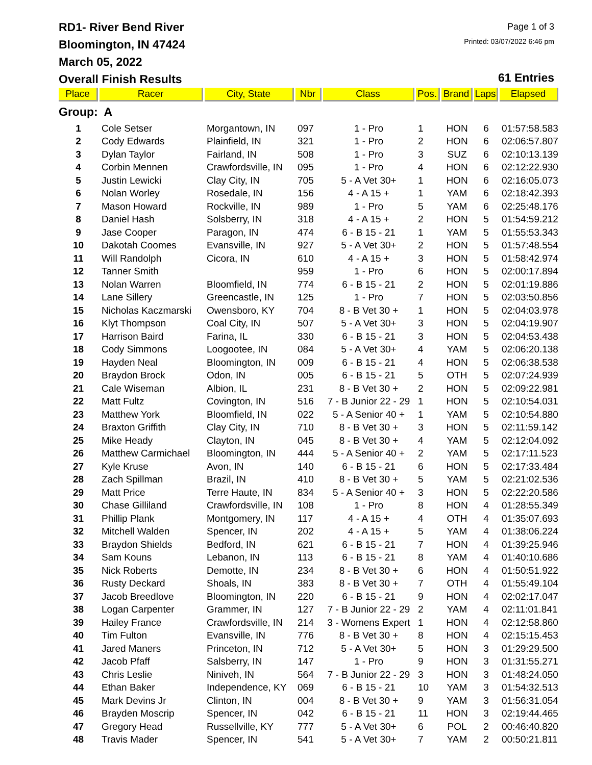RD1- River Bend River
Bloomington, IN 47424
March 05, 2022
Overall Finish Results
Page 1 of 3
Printed: 03/07/2022 6:46 pm
61 Entries
| Place | Racer | City, State | Nbr | Class | Pos. | Brand | Laps | Elapsed |
| --- | --- | --- | --- | --- | --- | --- | --- | --- |
| Group: A | | | | | | | | |
| 1 | Cole Setser | Morgantown, IN | 097 | 1 - Pro | 1 | HON | 6 | 01:57:58.583 |
| 2 | Cody Edwards | Plainfield, IN | 321 | 1 - Pro | 2 | HON | 6 | 02:06:57.807 |
| 3 | Dylan Taylor | Fairland, IN | 508 | 1 - Pro | 3 | SUZ | 6 | 02:10:13.139 |
| 4 | Corbin Mennen | Crawfordsville, IN | 095 | 1 - Pro | 4 | HON | 6 | 02:12:22.930 |
| 5 | Justin Lewicki | Clay City, IN | 705 | 5 - A Vet 30+ | 1 | HON | 6 | 02:16:05.073 |
| 6 | Nolan Worley | Rosedale, IN | 156 | 4 - A 15 + | 1 | YAM | 6 | 02:18:42.393 |
| 7 | Mason Howard | Rockville, IN | 989 | 1 - Pro | 5 | YAM | 6 | 02:25:48.176 |
| 8 | Daniel Hash | Solsberry, IN | 318 | 4 - A 15 + | 2 | HON | 5 | 01:54:59.212 |
| 9 | Jase Cooper | Paragon, IN | 474 | 6 - B 15 - 21 | 1 | YAM | 5 | 01:55:53.343 |
| 10 | Dakotah Coomes | Evansville, IN | 927 | 5 - A Vet 30+ | 2 | HON | 5 | 01:57:48.554 |
| 11 | Will Randolph | Cicora, IN | 610 | 4 - A 15 + | 3 | HON | 5 | 01:58:42.974 |
| 12 | Tanner Smith | | 959 | 1 - Pro | 6 | HON | 5 | 02:00:17.894 |
| 13 | Nolan Warren | Bloomfield, IN | 774 | 6 - B 15 - 21 | 2 | HON | 5 | 02:01:19.886 |
| 14 | Lane Sillery | Greencastle, IN | 125 | 1 - Pro | 7 | HON | 5 | 02:03:50.856 |
| 15 | Nicholas Kaczmarski | Owensboro, KY | 704 | 8 - B Vet 30 + | 1 | HON | 5 | 02:04:03.978 |
| 16 | Klyt Thompson | Coal City, IN | 507 | 5 - A Vet 30+ | 3 | HON | 5 | 02:04:19.907 |
| 17 | Harrison Baird | Farina, IL | 330 | 6 - B 15 - 21 | 3 | HON | 5 | 02:04:53.438 |
| 18 | Cody Simmons | Loogootee, IN | 084 | 5 - A Vet 30+ | 4 | YAM | 5 | 02:06:20.138 |
| 19 | Hayden Neal | Bloomington, IN | 009 | 6 - B 15 - 21 | 4 | HON | 5 | 02:06:38.538 |
| 20 | Braydon Brock | Odon, IN | 005 | 6 - B 15 - 21 | 5 | OTH | 5 | 02:07:24.939 |
| 21 | Cale Wiseman | Albion, IL | 231 | 8 - B Vet 30 + | 2 | HON | 5 | 02:09:22.981 |
| 22 | Matt Fultz | Covington, IN | 516 | 7 - B Junior 22 - 29 | 1 | HON | 5 | 02:10:54.031 |
| 23 | Matthew York | Bloomfield, IN | 022 | 5 - A Senior 40 + | 1 | YAM | 5 | 02:10:54.880 |
| 24 | Braxton Griffith | Clay City, IN | 710 | 8 - B Vet 30 + | 3 | HON | 5 | 02:11:59.142 |
| 25 | Mike Heady | Clayton, IN | 045 | 8 - B Vet 30 + | 4 | YAM | 5 | 02:12:04.092 |
| 26 | Matthew Carmichael | Bloomington, IN | 444 | 5 - A Senior 40 + | 2 | YAM | 5 | 02:17:11.523 |
| 27 | Kyle Kruse | Avon, IN | 140 | 6 - B 15 - 21 | 6 | HON | 5 | 02:17:33.484 |
| 28 | Zach Spillman | Brazil, IN | 410 | 8 - B Vet 30 + | 5 | YAM | 5 | 02:21:02.536 |
| 29 | Matt Price | Terre Haute, IN | 834 | 5 - A Senior 40 + | 3 | HON | 5 | 02:22:20.586 |
| 30 | Chase Gilliland | Crawfordsville, IN | 108 | 1 - Pro | 8 | HON | 4 | 01:28:55.349 |
| 31 | Phillip Plank | Montgomery, IN | 117 | 4 - A 15 + | 4 | OTH | 4 | 01:35:07.693 |
| 32 | Mitchell Walden | Spencer, IN | 202 | 4 - A 15 + | 5 | YAM | 4 | 01:38:06.224 |
| 33 | Braydon Shields | Bedford, IN | 621 | 6 - B 15 - 21 | 7 | HON | 4 | 01:39:25.946 |
| 34 | Sam Kouns | Lebanon, IN | 113 | 6 - B 15 - 21 | 8 | YAM | 4 | 01:40:10.686 |
| 35 | Nick Roberts | Demotte, IN | 234 | 8 - B Vet 30 + | 6 | HON | 4 | 01:50:51.922 |
| 36 | Rusty Deckard | Shoals, IN | 383 | 8 - B Vet 30 + | 7 | OTH | 4 | 01:55:49.104 |
| 37 | Jacob Breedlove | Bloomington, IN | 220 | 6 - B 15 - 21 | 9 | HON | 4 | 02:02:17.047 |
| 38 | Logan Carpenter | Grammer, IN | 127 | 7 - B Junior 22 - 29 | 2 | YAM | 4 | 02:11:01.841 |
| 39 | Hailey France | Crawfordsville, IN | 214 | 3 - Womens Expert | 1 | HON | 4 | 02:12:58.860 |
| 40 | Tim Fulton | Evansville, IN | 776 | 8 - B Vet 30 + | 8 | HON | 4 | 02:15:15.453 |
| 41 | Jared Maners | Princeton, IN | 712 | 5 - A Vet 30+ | 5 | HON | 3 | 01:29:29.500 |
| 42 | Jacob Pfaff | Salsberry, IN | 147 | 1 - Pro | 9 | HON | 3 | 01:31:55.271 |
| 43 | Chris Leslie | Niniveh, IN | 564 | 7 - B Junior 22 - 29 | 3 | HON | 3 | 01:48:24.050 |
| 44 | Ethan Baker | Independence, KY | 069 | 6 - B 15 - 21 | 10 | YAM | 3 | 01:54:32.513 |
| 45 | Mark Devins Jr | Clinton, IN | 004 | 8 - B Vet 30 + | 9 | YAM | 3 | 01:56:31.054 |
| 46 | Brayden Moscrip | Spencer, IN | 042 | 6 - B 15 - 21 | 11 | HON | 3 | 02:19:44.465 |
| 47 | Gregory Head | Russellville, KY | 777 | 5 - A Vet 30+ | 6 | POL | 2 | 00:46:40.820 |
| 48 | Travis Mader | Spencer, IN | 541 | 5 - A Vet 30+ | 7 | YAM | 2 | 00:50:21.811 |